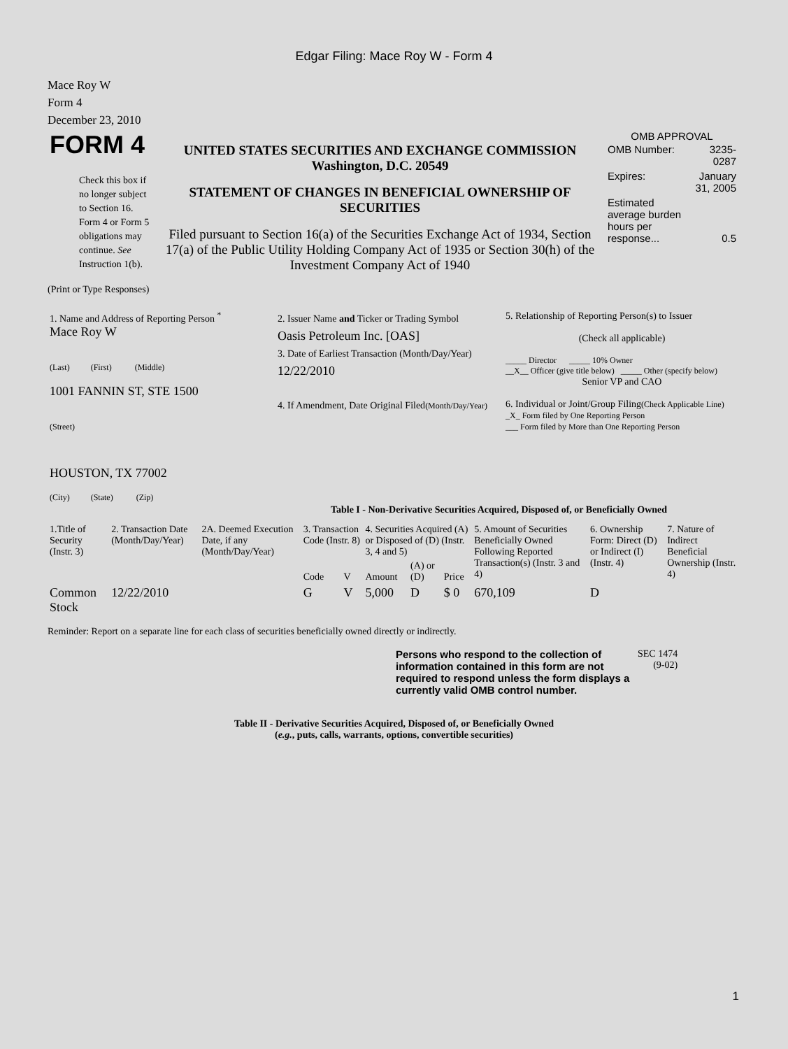Edgar Filing: Mace Roy W - Form 4
Mace Roy W
Form 4
December 23, 2010
| FORM 4 Check this box if no longer subject to Section 16. Form 4 or Form 5 obligations may continue. See Instruction 1(b). | UNITED STATES SECURITIES AND EXCHANGE COMMISSION Washington, D.C. 20549 STATEMENT OF CHANGES IN BENEFICIAL OWNERSHIP OF SECURITIES Filed pursuant to Section 16(a) of the Securities Exchange Act of 1934, Section 17(a) of the Public Utility Holding Company Act of 1935 or Section 30(h) of the Investment Company Act of 1940 | OMB APPROVAL / OMB Number: / 3235-0287 / / Expires: / January 31, 2005 / / Estimated average burden hours per response... / 0.5 / |
(Print or Type Responses)
| 1. Name and Address of Reporting Person <sup>*</sup> Mace Roy W (Last) (First) (Middle) 1001 FANNIN ST, STE 1500 (Street) HOUSTON, TX 77002 (City) (State) (Zip) | 2. Issuer Name and Ticker or Trading Symbol Oasis Petroleum Inc. [OAS] 3. Date of Earliest Transaction (Month/Day/Year) 12/22/2010 4. If Amendment, Date Original Filed (Month/Day/Year) | 5. Relationship of Reporting Person(s) to Issuer (Check all applicable) _____ Director _____ 10% Owner __X__ Officer (give title below) _____ Other (specify below) Senior VP and CAO 6. Individual or Joint/Group Filing (Check Applicable Line) _X_ Form filed by One Reporting Person ___ Form filed by More than One Reporting Person |
Table I - Non-Derivative Securities Acquired, Disposed of, or Beneficially Owned
| 1.Title of Security (Instr. 3) | 2. Transaction Date (Month/Day/Year) | 2A. Deemed Execution Date, if any (Month/Day/Year) | 3. Transaction Code (Instr. 8) | | 4. Securities Acquired (A) or Disposed of (D) (Instr. 3, 4 and 5) | | | 5. Amount of Securities Beneficially Owned Following Reported Transaction(s) (Instr. 3 and 4) | 6. Ownership Form: Direct (D) or Indirect (I) (Instr. 4) | 7. Nature of Indirect Beneficial Ownership (Instr. 4) |
| --- | --- | --- | --- | --- | --- | --- | --- | --- | --- | --- |
| | | | Code | V | Amount | (A) or (D) | Price | | | |
| Common Stock | 12/22/2010 | | G | V | 5,000 | D | $ 0 | 670,109 | D | |
Reminder: Report on a separate line for each class of securities beneficially owned directly or indirectly.
| Persons who respond to the collection of information contained in this form are not required to respond unless the form displays a currently valid OMB control number. | SEC 1474 (9-02) |
Table II - Derivative Securities Acquired, Disposed of, or Beneficially Owned
(e.g., puts, calls, warrants, options, convertible securities)
1